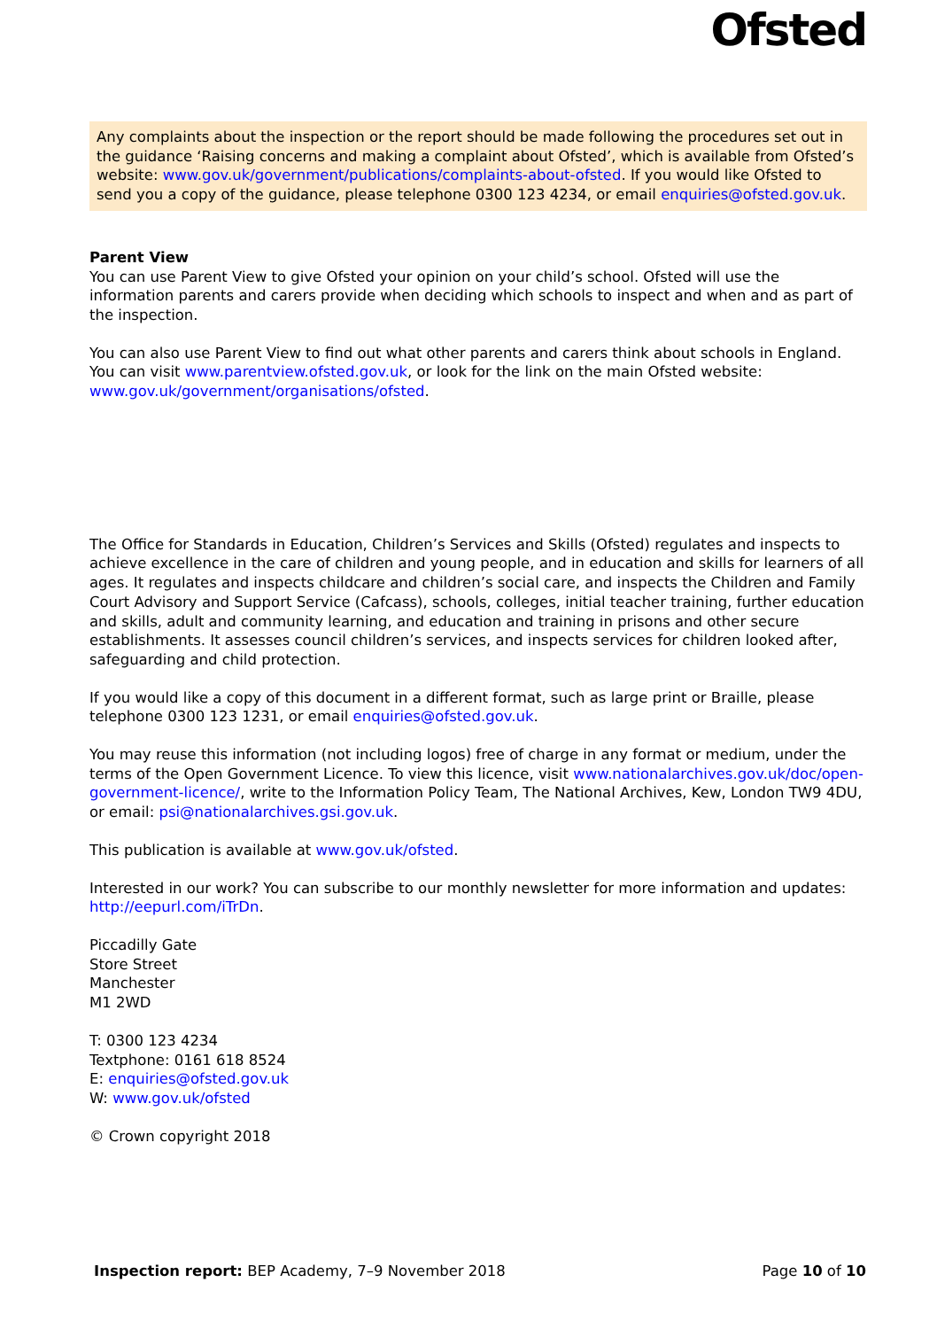Ofsted
Any complaints about the inspection or the report should be made following the procedures set out in the guidance ‘Raising concerns and making a complaint about Ofsted’, which is available from Ofsted’s website: www.gov.uk/government/publications/complaints-about-ofsted. If you would like Ofsted to send you a copy of the guidance, please telephone 0300 123 4234, or email enquiries@ofsted.gov.uk.
Parent View
You can use Parent View to give Ofsted your opinion on your child’s school. Ofsted will use the information parents and carers provide when deciding which schools to inspect and when and as part of the inspection.
You can also use Parent View to find out what other parents and carers think about schools in England. You can visit www.parentview.ofsted.gov.uk, or look for the link on the main Ofsted website: www.gov.uk/government/organisations/ofsted.
The Office for Standards in Education, Children’s Services and Skills (Ofsted) regulates and inspects to achieve excellence in the care of children and young people, and in education and skills for learners of all ages. It regulates and inspects childcare and children’s social care, and inspects the Children and Family Court Advisory and Support Service (Cafcass), schools, colleges, initial teacher training, further education and skills, adult and community learning, and education and training in prisons and other secure establishments. It assesses council children’s services, and inspects services for children looked after, safeguarding and child protection.
If you would like a copy of this document in a different format, such as large print or Braille, please telephone 0300 123 1231, or email enquiries@ofsted.gov.uk.
You may reuse this information (not including logos) free of charge in any format or medium, under the terms of the Open Government Licence. To view this licence, visit www.nationalarchives.gov.uk/doc/open-government-licence/, write to the Information Policy Team, The National Archives, Kew, London TW9 4DU, or email: psi@nationalarchives.gsi.gov.uk.
This publication is available at www.gov.uk/ofsted.
Interested in our work? You can subscribe to our monthly newsletter for more information and updates: http://eepurl.com/iTrDn.
Piccadilly Gate
Store Street
Manchester
M1 2WD
T: 0300 123 4234
Textphone: 0161 618 8524
E: enquiries@ofsted.gov.uk
W: www.gov.uk/ofsted
© Crown copyright 2018
Inspection report: BEP Academy, 7–9 November 2018 Page 10 of 10